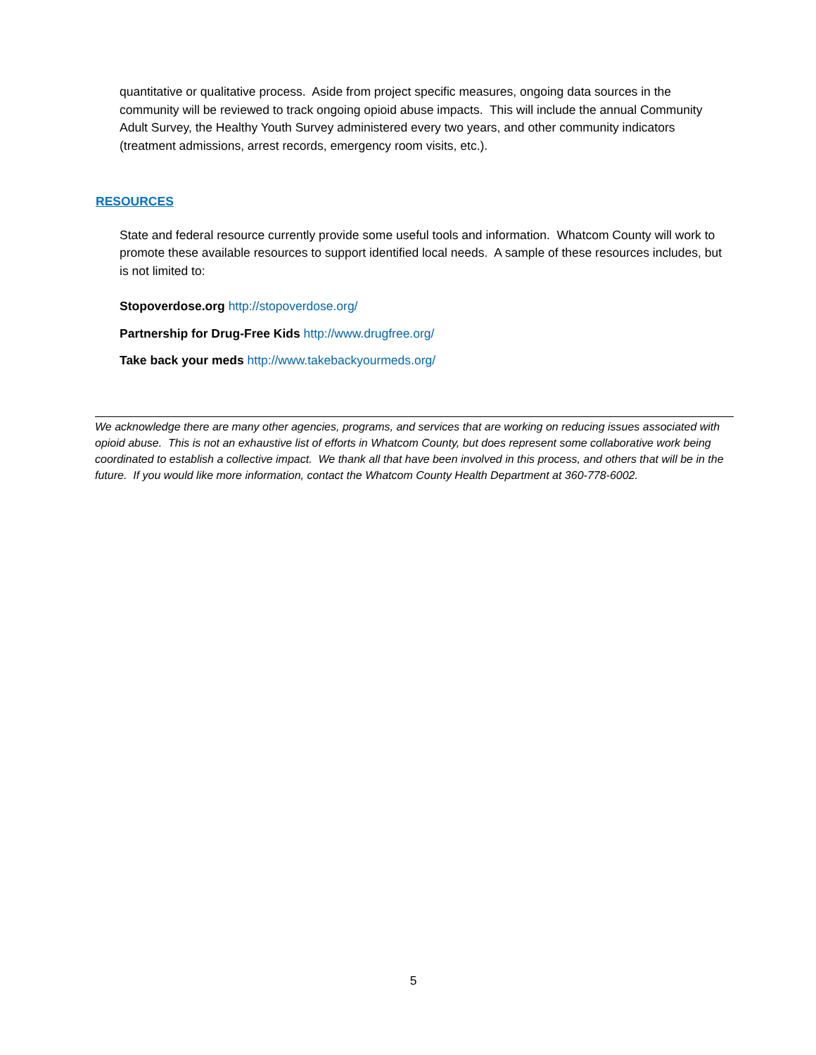quantitative or qualitative process. Aside from project specific measures, ongoing data sources in the community will be reviewed to track ongoing opioid abuse impacts. This will include the annual Community Adult Survey, the Healthy Youth Survey administered every two years, and other community indicators (treatment admissions, arrest records, emergency room visits, etc.).
RESOURCES
State and federal resource currently provide some useful tools and information. Whatcom County will work to promote these available resources to support identified local needs. A sample of these resources includes, but is not limited to:
Stopoverdose.org http://stopoverdose.org/
Partnership for Drug-Free Kids http://www.drugfree.org/
Take back your meds http://www.takebackyourmeds.org/
We acknowledge there are many other agencies, programs, and services that are working on reducing issues associated with opioid abuse. This is not an exhaustive list of efforts in Whatcom County, but does represent some collaborative work being coordinated to establish a collective impact. We thank all that have been involved in this process, and others that will be in the future. If you would like more information, contact the Whatcom County Health Department at 360-778-6002.
5